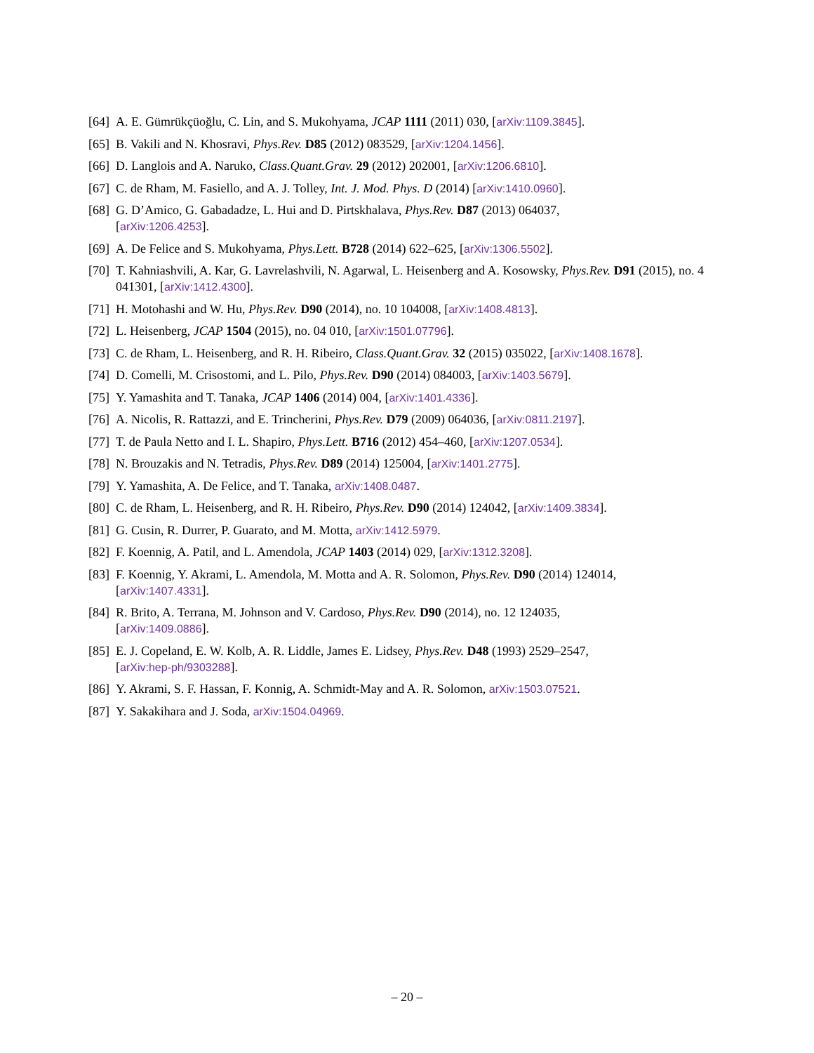[64] A. E. Gümrükçüoğlu, C. Lin, and S. Mukohyama, JCAP 1111 (2011) 030, [arXiv:1109.3845].
[65] B. Vakili and N. Khosravi, Phys.Rev. D85 (2012) 083529, [arXiv:1204.1456].
[66] D. Langlois and A. Naruko, Class.Quant.Grav. 29 (2012) 202001, [arXiv:1206.6810].
[67] C. de Rham, M. Fasiello, and A. J. Tolley, Int. J. Mod. Phys. D (2014) [arXiv:1410.0960].
[68] G. D’Amico, G. Gabadadze, L. Hui and D. Pirtskhalava, Phys.Rev. D87 (2013) 064037,
[arXiv:1206.4253].
[69] A. De Felice and S. Mukohyama, Phys.Lett. B728 (2014) 622–625, [arXiv:1306.5502].
[70] T. Kahniashvili, A. Kar, G. Lavrelashvili, N. Agarwal, L. Heisenberg and A. Kosowsky, Phys.Rev. D91 (2015), no. 4 041301, [arXiv:1412.4300].
[71] H. Motohashi and W. Hu, Phys.Rev. D90 (2014), no. 10 104008, [arXiv:1408.4813].
[72] L. Heisenberg, JCAP 1504 (2015), no. 04 010, [arXiv:1501.07796].
[73] C. de Rham, L. Heisenberg, and R. H. Ribeiro, Class.Quant.Grav. 32 (2015) 035022, [arXiv:1408.1678].
[74] D. Comelli, M. Crisostomi, and L. Pilo, Phys.Rev. D90 (2014) 084003, [arXiv:1403.5679].
[75] Y. Yamashita and T. Tanaka, JCAP 1406 (2014) 004, [arXiv:1401.4336].
[76] A. Nicolis, R. Rattazzi, and E. Trincherini, Phys.Rev. D79 (2009) 064036, [arXiv:0811.2197].
[77] T. de Paula Netto and I. L. Shapiro, Phys.Lett. B716 (2012) 454–460, [arXiv:1207.0534].
[78] N. Brouzakis and N. Tetradis, Phys.Rev. D89 (2014) 125004, [arXiv:1401.2775].
[79] Y. Yamashita, A. De Felice, and T. Tanaka, arXiv:1408.0487.
[80] C. de Rham, L. Heisenberg, and R. H. Ribeiro, Phys.Rev. D90 (2014) 124042, [arXiv:1409.3834].
[81] G. Cusin, R. Durrer, P. Guarato, and M. Motta, arXiv:1412.5979.
[82] F. Koennig, A. Patil, and L. Amendola, JCAP 1403 (2014) 029, [arXiv:1312.3208].
[83] F. Koennig, Y. Akrami, L. Amendola, M. Motta and A. R. Solomon, Phys.Rev. D90 (2014) 124014,
[arXiv:1407.4331].
[84] R. Brito, A. Terrana, M. Johnson and V. Cardoso, Phys.Rev. D90 (2014), no. 12 124035,
[arXiv:1409.0886].
[85] E. J. Copeland, E. W. Kolb, A. R. Liddle, James E. Lidsey, Phys.Rev. D48 (1993) 2529–2547,
[arXiv:hep-ph/9303288].
[86] Y. Akrami, S. F. Hassan, F. Konnig, A. Schmidt-May and A. R. Solomon, arXiv:1503.07521.
[87] Y. Sakakihara and J. Soda, arXiv:1504.04969.
– 20 –